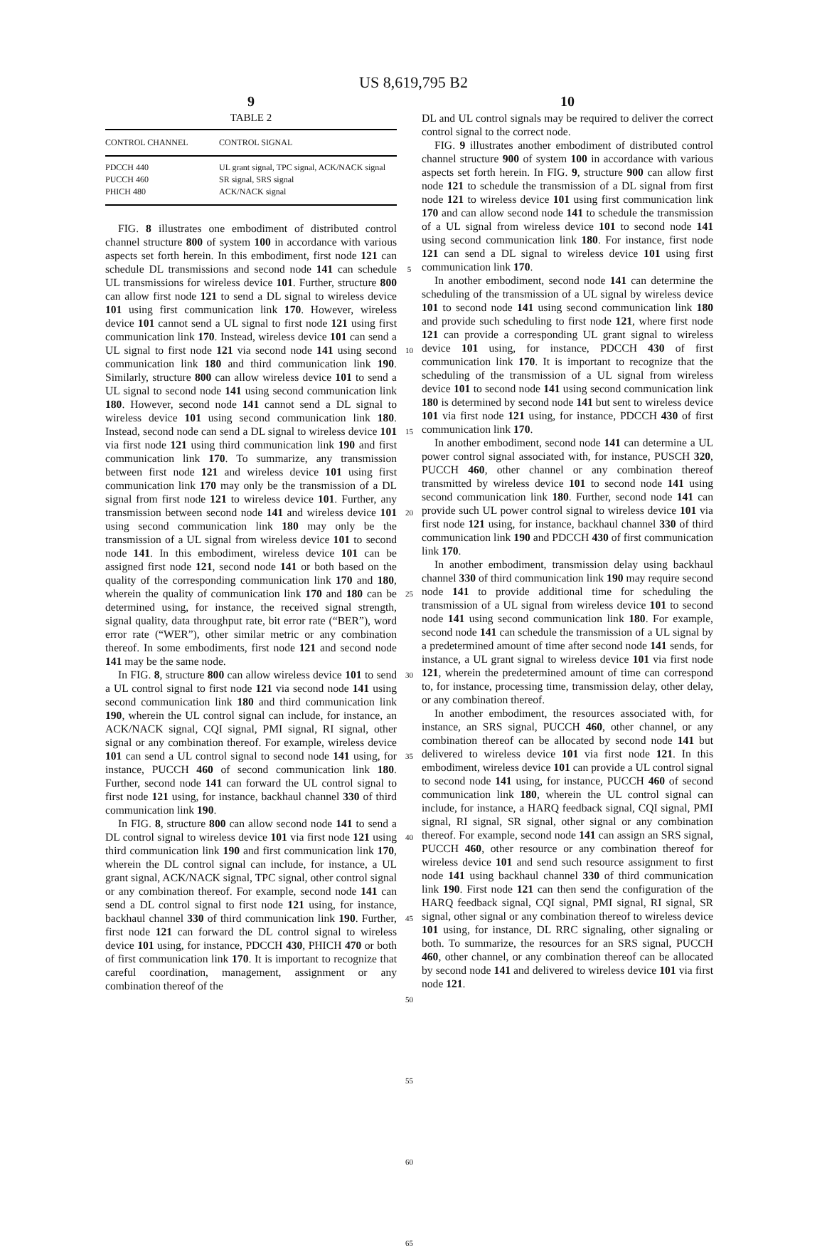US 8,619,795 B2
9
TABLE 2
| CONTROL CHANNEL | CONTROL SIGNAL |
| --- | --- |
| PDCCH 440 | UL grant signal, TPC signal, ACK/NACK signal |
| PUCCH 460 | SR signal, SRS signal |
| PHICH 480 | ACK/NACK signal |
FIG. 8 illustrates one embodiment of distributed control channel structure 800 of system 100 in accordance with various aspects set forth herein. In this embodiment, first node 121 can schedule DL transmissions and second node 141 can schedule UL transmissions for wireless device 101. Further, structure 800 can allow first node 121 to send a DL signal to wireless device 101 using first communication link 170. However, wireless device 101 cannot send a UL signal to first node 121 using first communication link 170. Instead, wireless device 101 can send a UL signal to first node 121 via second node 141 using second communication link 180 and third communication link 190. Similarly, structure 800 can allow wireless device 101 to send a UL signal to second node 141 using second communication link 180. However, second node 141 cannot send a DL signal to wireless device 101 using second communication link 180. Instead, second node can send a DL signal to wireless device 101 via first node 121 using third communication link 190 and first communication link 170. To summarize, any transmission between first node 121 and wireless device 101 using first communication link 170 may only be the transmission of a DL signal from first node 121 to wireless device 101. Further, any transmission between second node 141 and wireless device 101 using second communication link 180 may only be the transmission of a UL signal from wireless device 101 to second node 141. In this embodiment, wireless device 101 can be assigned first node 121, second node 141 or both based on the quality of the corresponding communication link 170 and 180, wherein the quality of communication link 170 and 180 can be determined using, for instance, the received signal strength, signal quality, data throughput rate, bit error rate (“BER”), word error rate (“WER”), other similar metric or any combination thereof. In some embodiments, first node 121 and second node 141 may be the same node.
In FIG. 8, structure 800 can allow wireless device 101 to send a UL control signal to first node 121 via second node 141 using second communication link 180 and third communication link 190, wherein the UL control signal can include, for instance, an ACK/NACK signal, CQI signal, PMI signal, RI signal, other signal or any combination thereof. For example, wireless device 101 can send a UL control signal to second node 141 using, for instance, PUCCH 460 of second communication link 180. Further, second node 141 can forward the UL control signal to first node 121 using, for instance, backhaul channel 330 of third communication link 190.
In FIG. 8, structure 800 can allow second node 141 to send a DL control signal to wireless device 101 via first node 121 using third communication link 190 and first communication link 170, wherein the DL control signal can include, for instance, a UL grant signal, ACK/NACK signal, TPC signal, other control signal or any combination thereof. For example, second node 141 can send a DL control signal to first node 121 using, for instance, backhaul channel 330 of third communication link 190. Further, first node 121 can forward the DL control signal to wireless device 101 using, for instance, PDCCH 430, PHICH 470 or both of first communication link 170. It is important to recognize that careful coordination, management, assignment or any combination thereof of the
5
10
15
20
25
30
35
40
45
50
55
60
65
10
DL and UL control signals may be required to deliver the correct control signal to the correct node.
FIG. 9 illustrates another embodiment of distributed control channel structure 900 of system 100 in accordance with various aspects set forth herein. In FIG. 9, structure 900 can allow first node 121 to schedule the transmission of a DL signal from first node 121 to wireless device 101 using first communication link 170 and can allow second node 141 to schedule the transmission of a UL signal from wireless device 101 to second node 141 using second communication link 180. For instance, first node 121 can send a DL signal to wireless device 101 using first communication link 170.
In another embodiment, second node 141 can determine the scheduling of the transmission of a UL signal by wireless device 101 to second node 141 using second communication link 180 and provide such scheduling to first node 121, where first node 121 can provide a corresponding UL grant signal to wireless device 101 using, for instance, PDCCH 430 of first communication link 170. It is important to recognize that the scheduling of the transmission of a UL signal from wireless device 101 to second node 141 using second communication link 180 is determined by second node 141 but sent to wireless device 101 via first node 121 using, for instance, PDCCH 430 of first communication link 170.
In another embodiment, second node 141 can determine a UL power control signal associated with, for instance, PUSCH 320, PUCCH 460, other channel or any combination thereof transmitted by wireless device 101 to second node 141 using second communication link 180. Further, second node 141 can provide such UL power control signal to wireless device 101 via first node 121 using, for instance, backhaul channel 330 of third communication link 190 and PDCCH 430 of first communication link 170.
In another embodiment, transmission delay using backhaul channel 330 of third communication link 190 may require second node 141 to provide additional time for scheduling the transmission of a UL signal from wireless device 101 to second node 141 using second communication link 180. For example, second node 141 can schedule the transmission of a UL signal by a predetermined amount of time after second node 141 sends, for instance, a UL grant signal to wireless device 101 via first node 121, wherein the predetermined amount of time can correspond to, for instance, processing time, transmission delay, other delay, or any combination thereof.
In another embodiment, the resources associated with, for instance, an SRS signal, PUCCH 460, other channel, or any combination thereof can be allocated by second node 141 but delivered to wireless device 101 via first node 121. In this embodiment, wireless device 101 can provide a UL control signal to second node 141 using, for instance, PUCCH 460 of second communication link 180, wherein the UL control signal can include, for instance, a HARQ feedback signal, CQI signal, PMI signal, RI signal, SR signal, other signal or any combination thereof. For example, second node 141 can assign an SRS signal, PUCCH 460, other resource or any combination thereof for wireless device 101 and send such resource assignment to first node 141 using backhaul channel 330 of third communication link 190. First node 121 can then send the configuration of the HARQ feedback signal, CQI signal, PMI signal, RI signal, SR signal, other signal or any combination thereof to wireless device 101 using, for instance, DL RRC signaling, other signaling or both. To summarize, the resources for an SRS signal, PUCCH 460, other channel, or any combination thereof can be allocated by second node 141 and delivered to wireless device 101 via first node 121.